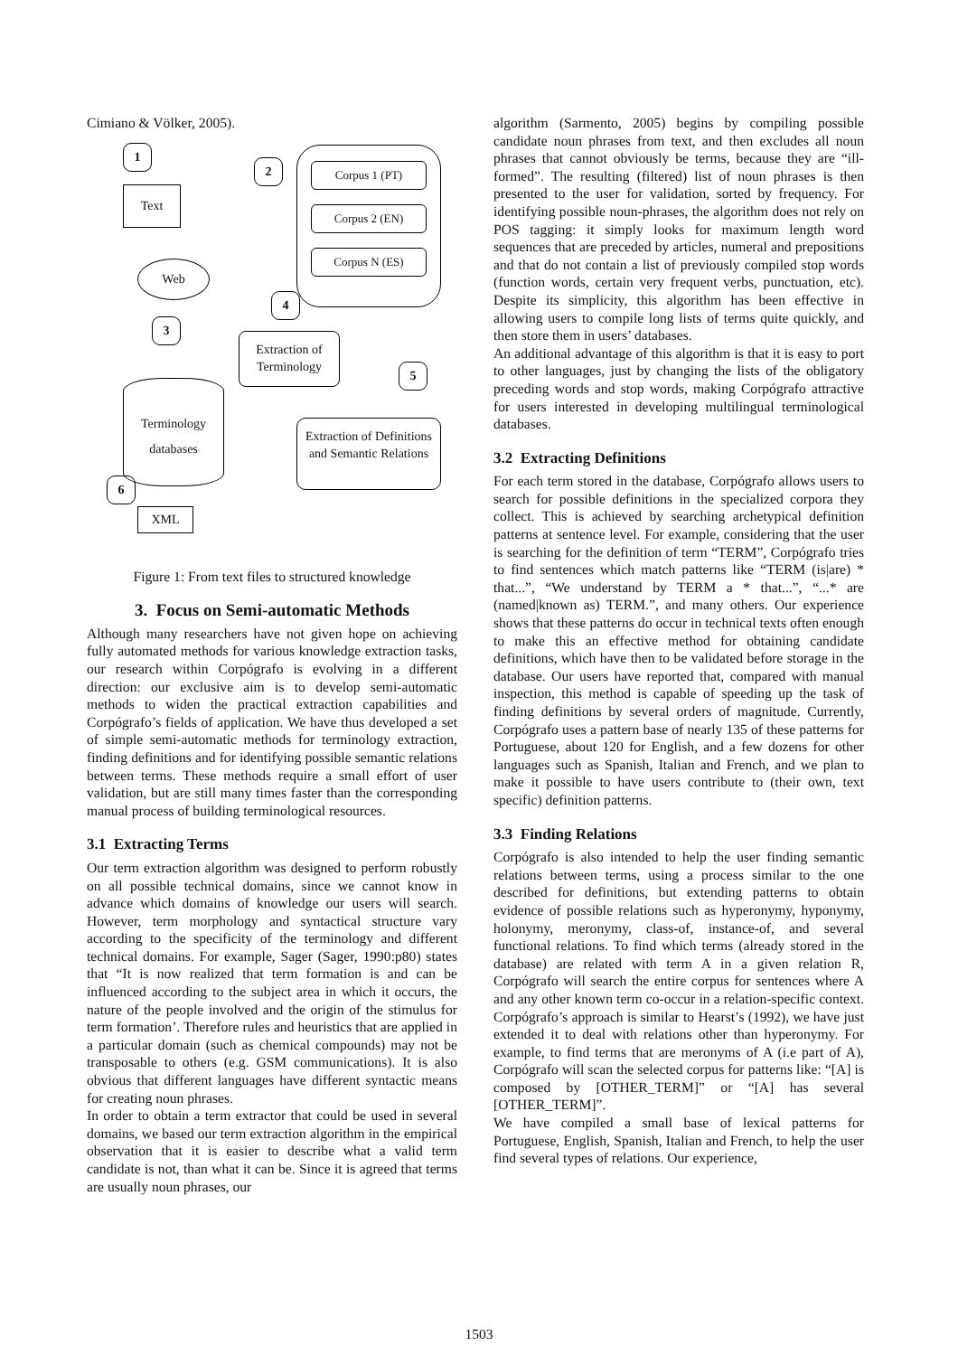Cimiano & Völker, 2005).
1
Text
2 Corpus 1 (PT)
Corpus 2 (EN)
Corpus N (ES)
Web
4
3
Extraction of Terminology
5
Terminology
databases
Extraction of Definitions and Semantic Relations
6
XML
Figure 1: From text files to structured knowledge
3. Focus on Semi-automatic Methods
Although many researchers have not given hope on achieving fully automated methods for various knowledge extraction tasks, our research within Corpógrafo is evolving in a different direction: our exclusive aim is to develop semi-automatic methods to widen the practical extraction capabilities and Corpógrafo’s fields of application. We have thus developed a set of simple semi-automatic methods for terminology extraction, finding definitions and for identifying possible semantic relations between terms. These methods require a small effort of user validation, but are still many times faster than the corresponding manual process of building terminological resources.
3.1 Extracting Terms
Our term extraction algorithm was designed to perform robustly on all possible technical domains, since we cannot know in advance which domains of knowledge our users will search. However, term morphology and syntactical structure vary according to the specificity of the terminology and different technical domains. For example, Sager (Sager, 1990:p80) states that “It is now realized that term formation is and can be influenced according to the subject area in which it occurs, the nature of the people involved and the origin of the stimulus for term formation’. Therefore rules and heuristics that are applied in a particular domain (such as chemical compounds) may not be transposable to others (e.g. GSM communications). It is also obvious that different languages have different syntactic means for creating noun phrases.
In order to obtain a term extractor that could be used in several domains, we based our term extraction algorithm in the empirical observation that it is easier to describe what a valid term candidate is not, than what it can be. Since it is agreed that terms are usually noun phrases, our
algorithm (Sarmento, 2005) begins by compiling possible candidate noun phrases from text, and then excludes all noun phrases that cannot obviously be terms, because they are “ill-formed”. The resulting (filtered) list of noun phrases is then presented to the user for validation, sorted by frequency. For identifying possible noun-phrases, the algorithm does not rely on POS tagging: it simply looks for maximum length word sequences that are preceded by articles, numeral and prepositions and that do not contain a list of previously compiled stop words (function words, certain very frequent verbs, punctuation, etc). Despite its simplicity, this algorithm has been effective in allowing users to compile long lists of terms quite quickly, and then store them in users’ databases.
An additional advantage of this algorithm is that it is easy to port to other languages, just by changing the lists of the obligatory preceding words and stop words, making Corpógrafo attractive for users interested in developing multilingual terminological databases.
3.2 Extracting Definitions
For each term stored in the database, Corpógrafo allows users to search for possible definitions in the specialized corpora they collect. This is achieved by searching archetypical definition patterns at sentence level. For example, considering that the user is searching for the definition of term “TERM”, Corpógrafo tries to find sentences which match patterns like “TERM (is|are) * that...”, “We understand by TERM a * that...”, “...* are (named|known as) TERM.”, and many others. Our experience shows that these patterns do occur in technical texts often enough to make this an effective method for obtaining candidate definitions, which have then to be validated before storage in the database. Our users have reported that, compared with manual inspection, this method is capable of speeding up the task of finding definitions by several orders of magnitude. Currently, Corpógrafo uses a pattern base of nearly 135 of these patterns for Portuguese, about 120 for English, and a few dozens for other languages such as Spanish, Italian and French, and we plan to make it possible to have users contribute to (their own, text specific) definition patterns.
3.3 Finding Relations
Corpógrafo is also intended to help the user finding semantic relations between terms, using a process similar to the one described for definitions, but extending patterns to obtain evidence of possible relations such as hyperonymy, hyponymy, holonymy, meronymy, class-of, instance-of, and several functional relations. To find which terms (already stored in the database) are related with term A in a given relation R, Corpógrafo will search the entire corpus for sentences where A and any other known term co-occur in a relation-specific context. Corpógrafo’s approach is similar to Hearst’s (1992), we have just extended it to deal with relations other than hyperonymy. For example, to find terms that are meronyms of A (i.e part of A), Corpógrafo will scan the selected corpus for patterns like: “[A] is composed by [OTHER_TERM]” or “[A] has several [OTHER_TERM]”.
We have compiled a small base of lexical patterns for Portuguese, English, Spanish, Italian and French, to help the user find several types of relations. Our experience,
1503